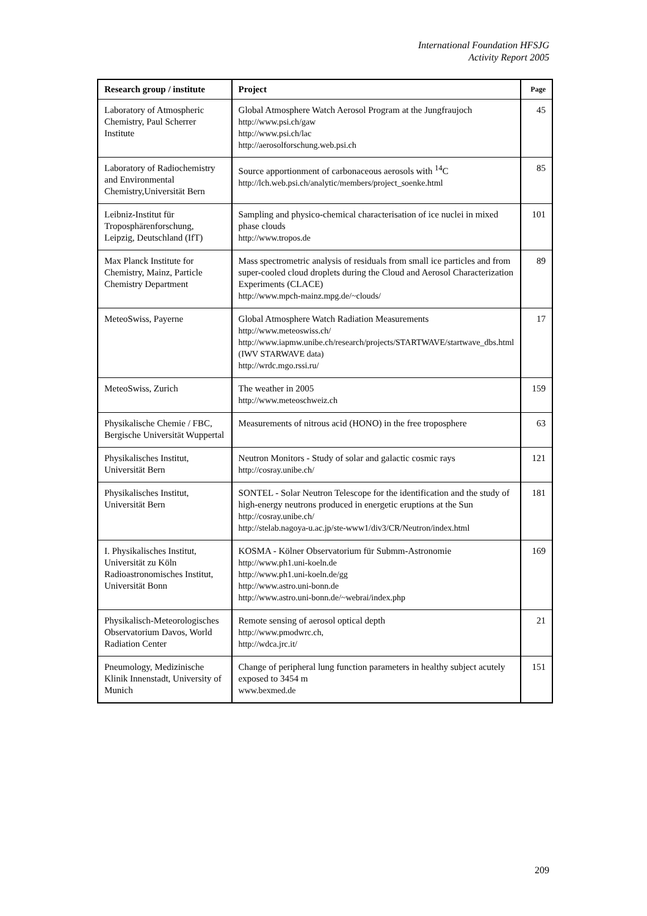International Foundation HFSJG
Activity Report 2005
| Research group / institute | Project | Page |
| --- | --- | --- |
| Laboratory of Atmospheric Chemistry, Paul Scherrer Institute | Global Atmosphere Watch Aerosol Program at the Jungfraujoch http://www.psi.ch/gaw http://www.psi.ch/lac http://aerosolforschung.web.psi.ch | 45 |
| Laboratory of Radiochemistry and Environmental Chemistry,Universität Bern | Source apportionment of carbonaceous aerosols with <sup>14</sup>C http://lch.web.psi.ch/analytic/members/project_soenke.html | 85 |
| Leibniz-Institut für Troposphärenforschung, Leipzig, Deutschland (IfT) | Sampling and physico-chemical characterisation of ice nuclei in mixed phase clouds http://www.tropos.de | 101 |
| Max Planck Institute for Chemistry, Mainz, Particle Chemistry Department | Mass spectrometric analysis of residuals from small ice particles and from super-cooled cloud droplets during the Cloud and Aerosol Characterization Experiments (CLACE) http://www.mpch-mainz.mpg.de/~clouds/ | 89 |
| MeteoSwiss, Payerne | Global Atmosphere Watch Radiation Measurements http://www.meteoswiss.ch/ http://www.iapmw.unibe.ch/research/projects/STARTWAVE/startwave_dbs.html (IWV STARWAVE data) http://wrdc.mgo.rssi.ru/ | 17 |
| MeteoSwiss, Zurich | The weather in 2005 http://www.meteoschweiz.ch | 159 |
| Physikalische Chemie / FBC, Bergische Universität Wuppertal | Measurements of nitrous acid (HONO) in the free troposphere | 63 |
| Physikalisches Institut, Universität Bern | Neutron Monitors - Study of solar and galactic cosmic rays http://cosray.unibe.ch/ | 121 |
| Physikalisches Institut, Universität Bern | SONTEL - Solar Neutron Telescope for the identification and the study of high-energy neutrons produced in energetic eruptions at the Sun http://cosray.unibe.ch/ http://stelab.nagoya-u.ac.jp/ste-www1/div3/CR/Neutron/index.html | 181 |
| I. Physikalisches Institut, Universität zu Köln Radioastronomisches Institut, Universität Bonn | KOSMA - Kölner Observatorium für Submm-Astronomie http://www.ph1.uni-koeln.de http://www.ph1.uni-koeln.de/gg http://www.astro.uni-bonn.de http://www.astro.uni-bonn.de/~webrai/index.php | 169 |
| Physikalisch-Meteorologisches Observatorium Davos, World Radiation Center | Remote sensing of aerosol optical depth http://www.pmodwrc.ch, http://wdca.jrc.it/ | 21 |
| Pneumology, Medizinische Klinik Innenstadt, University of Munich | Change of peripheral lung function parameters in healthy subject acutely exposed to 3454 m www.bexmed.de | 151 |
209